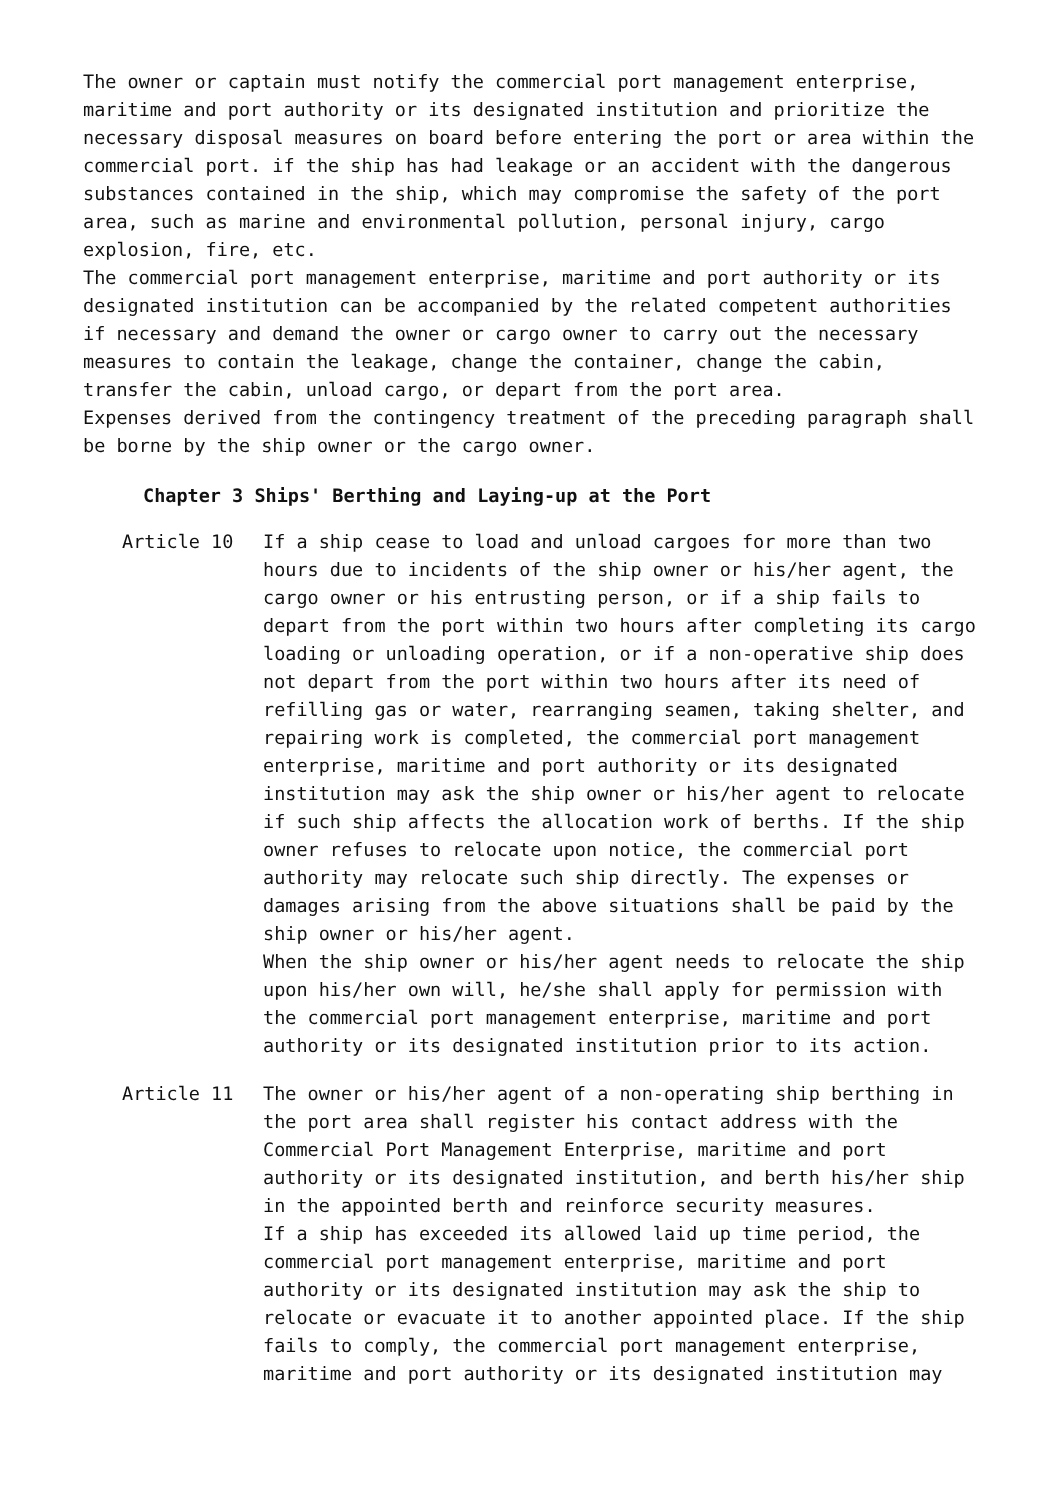The owner or captain must notify the commercial port management enterprise, maritime and port authority or its designated institution and prioritize the necessary disposal measures on board before entering the port or area within the commercial port. if the ship has had leakage or an accident with the dangerous substances contained in the ship, which may compromise the safety of the port area, such as marine and environmental pollution, personal injury, cargo explosion, fire, etc.
The commercial port management enterprise, maritime and port authority or its designated institution can be accompanied by the related competent authorities if necessary and demand the owner or cargo owner to carry out the necessary measures to contain the leakage, change the container, change the cabin, transfer the cabin, unload cargo, or depart from the port area.
Expenses derived from the contingency treatment of the preceding paragraph shall be borne by the ship owner or the cargo owner.
Chapter 3 Ships' Berthing and Laying-up at the Port
Article 10 If a ship cease to load and unload cargoes for more than two hours due to incidents of the ship owner or his/her agent, the cargo owner or his entrusting person, or if a ship fails to depart from the port within two hours after completing its cargo loading or unloading operation, or if a non-operative ship does not depart from the port within two hours after its need of refilling gas or water, rearranging seamen, taking shelter, and repairing work is completed, the commercial port management enterprise, maritime and port authority or its designated institution may ask the ship owner or his/her agent to relocate if such ship affects the allocation work of berths. If the ship owner refuses to relocate upon notice, the commercial port authority may relocate such ship directly. The expenses or damages arising from the above situations shall be paid by the ship owner or his/her agent.
When the ship owner or his/her agent needs to relocate the ship upon his/her own will, he/she shall apply for permission with the commercial port management enterprise, maritime and port authority or its designated institution prior to its action.
Article 11 The owner or his/her agent of a non-operating ship berthing in the port area shall register his contact address with the Commercial Port Management Enterprise, maritime and port authority or its designated institution, and berth his/her ship in the appointed berth and reinforce security measures.
If a ship has exceeded its allowed laid up time period, the commercial port management enterprise, maritime and port authority or its designated institution may ask the ship to relocate or evacuate it to another appointed place. If the ship fails to comply, the commercial port management enterprise, maritime and port authority or its designated institution may